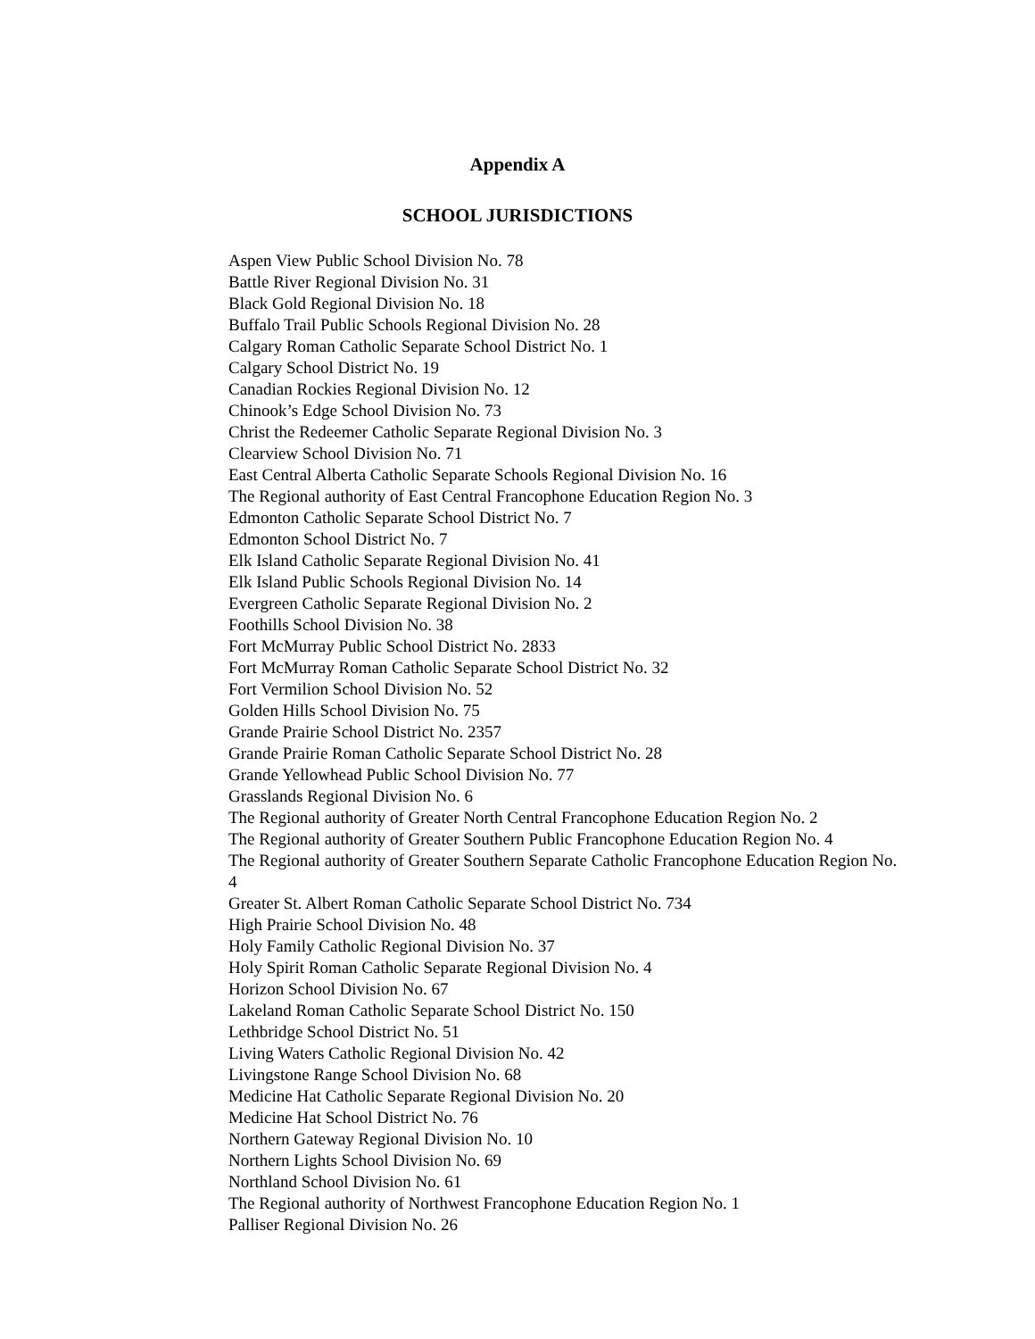Appendix A
SCHOOL JURISDICTIONS
Aspen View Public School Division No. 78
Battle River Regional Division No. 31
Black Gold Regional Division No. 18
Buffalo Trail Public Schools Regional Division No. 28
Calgary Roman Catholic Separate School District No. 1
Calgary School District No. 19
Canadian Rockies Regional Division No. 12
Chinook’s Edge School Division No. 73
Christ the Redeemer Catholic Separate Regional Division No. 3
Clearview School Division No. 71
East Central Alberta Catholic Separate Schools Regional Division No. 16
The Regional authority of East Central Francophone Education Region No. 3
Edmonton Catholic Separate School District No. 7
Edmonton School District No. 7
Elk Island Catholic Separate Regional Division No. 41
Elk Island Public Schools Regional Division No. 14
Evergreen Catholic Separate Regional Division No. 2
Foothills School Division No. 38
Fort McMurray Public School District No. 2833
Fort McMurray Roman Catholic Separate School District No. 32
Fort Vermilion School Division No. 52
Golden Hills School Division No. 75
Grande Prairie School District No. 2357
Grande Prairie Roman Catholic Separate School District No. 28
Grande Yellowhead Public School Division No. 77
Grasslands Regional Division No. 6
The Regional authority of Greater North Central Francophone Education Region No. 2
The Regional authority of Greater Southern Public Francophone Education Region No. 4
The Regional authority of Greater Southern Separate Catholic Francophone Education Region No. 4
Greater St. Albert Roman Catholic Separate School District No. 734
High Prairie School Division No. 48
Holy Family Catholic Regional Division No. 37
Holy Spirit Roman Catholic Separate Regional Division No. 4
Horizon School Division No. 67
Lakeland Roman Catholic Separate School District No. 150
Lethbridge School District No. 51
Living Waters Catholic Regional Division No. 42
Livingstone Range School Division No. 68
Medicine Hat Catholic Separate Regional Division No. 20
Medicine Hat School District No. 76
Northern Gateway Regional Division No. 10
Northern Lights School Division No. 69
Northland School Division No. 61
The Regional authority of Northwest Francophone Education Region No. 1
Palliser Regional Division No. 26